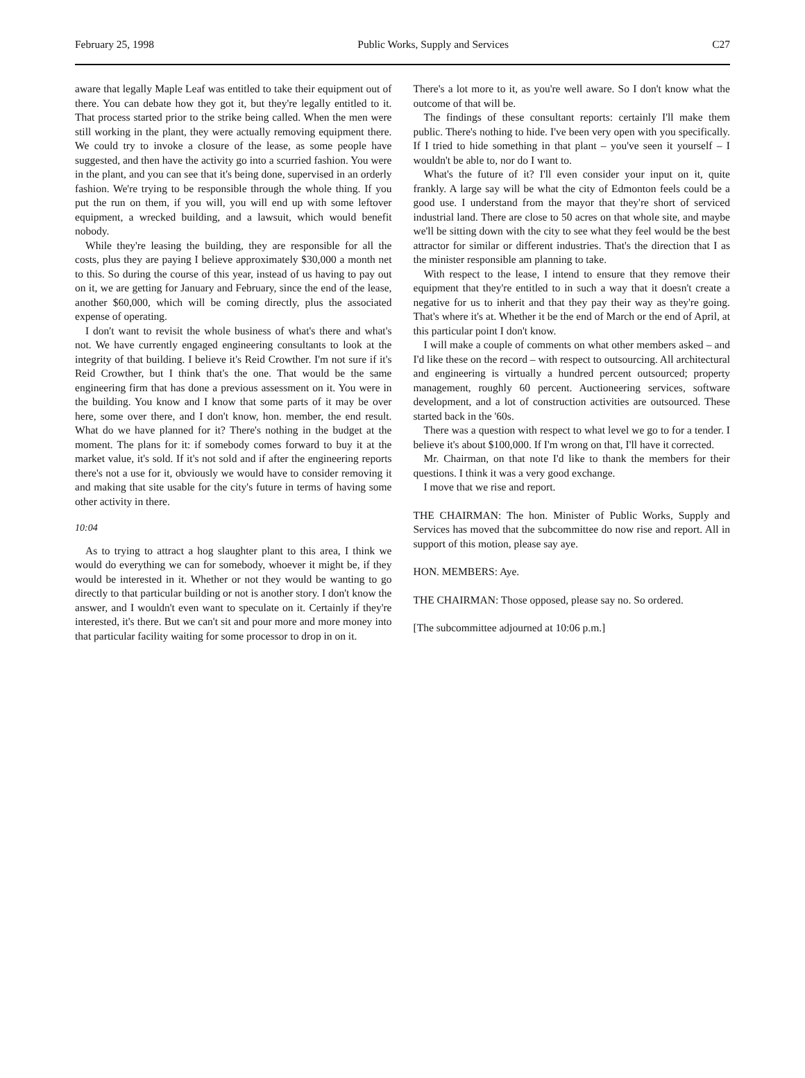February 25, 1998 Public Works, Supply and Services C27
aware that legally Maple Leaf was entitled to take their equipment out of there. You can debate how they got it, but they're legally entitled to it. That process started prior to the strike being called. When the men were still working in the plant, they were actually removing equipment there. We could try to invoke a closure of the lease, as some people have suggested, and then have the activity go into a scurried fashion. You were in the plant, and you can see that it's being done, supervised in an orderly fashion. We're trying to be responsible through the whole thing. If you put the run on them, if you will, you will end up with some leftover equipment, a wrecked building, and a lawsuit, which would benefit nobody.
While they're leasing the building, they are responsible for all the costs, plus they are paying I believe approximately $30,000 a month net to this. So during the course of this year, instead of us having to pay out on it, we are getting for January and February, since the end of the lease, another $60,000, which will be coming directly, plus the associated expense of operating.
I don't want to revisit the whole business of what's there and what's not. We have currently engaged engineering consultants to look at the integrity of that building. I believe it's Reid Crowther. I'm not sure if it's Reid Crowther, but I think that's the one. That would be the same engineering firm that has done a previous assessment on it. You were in the building. You know and I know that some parts of it may be over here, some over there, and I don't know, hon. member, the end result. What do we have planned for it? There's nothing in the budget at the moment. The plans for it: if somebody comes forward to buy it at the market value, it's sold. If it's not sold and if after the engineering reports there's not a use for it, obviously we would have to consider removing it and making that site usable for the city's future in terms of having some other activity in there.
10:04
As to trying to attract a hog slaughter plant to this area, I think we would do everything we can for somebody, whoever it might be, if they would be interested in it. Whether or not they would be wanting to go directly to that particular building or not is another story. I don't know the answer, and I wouldn't even want to speculate on it. Certainly if they're interested, it's there. But we can't sit and pour more and more money into that particular facility waiting for some processor to drop in on it.
There's a lot more to it, as you're well aware. So I don't know what the outcome of that will be.
The findings of these consultant reports: certainly I'll make them public. There's nothing to hide. I've been very open with you specifically. If I tried to hide something in that plant – you've seen it yourself – I wouldn't be able to, nor do I want to.
What's the future of it? I'll even consider your input on it, quite frankly. A large say will be what the city of Edmonton feels could be a good use. I understand from the mayor that they're short of serviced industrial land. There are close to 50 acres on that whole site, and maybe we'll be sitting down with the city to see what they feel would be the best attractor for similar or different industries. That's the direction that I as the minister responsible am planning to take.
With respect to the lease, I intend to ensure that they remove their equipment that they're entitled to in such a way that it doesn't create a negative for us to inherit and that they pay their way as they're going. That's where it's at. Whether it be the end of March or the end of April, at this particular point I don't know.
I will make a couple of comments on what other members asked – and I'd like these on the record – with respect to outsourcing. All architectural and engineering is virtually a hundred percent outsourced; property management, roughly 60 percent. Auction­eering services, software development, and a lot of construction activities are outsourced. These started back in the '60s.
There was a question with respect to what level we go to for a tender. I believe it's about $100,000. If I'm wrong on that, I'll have it corrected.
Mr. Chairman, on that note I'd like to thank the members for their questions. I think it was a very good exchange.
I move that we rise and report.
THE CHAIRMAN: The hon. Minister of Public Works, Supply and Services has moved that the subcommittee do now rise and report. All in support of this motion, please say aye.
HON. MEMBERS: Aye.
THE CHAIRMAN: Those opposed, please say no. So ordered.
[The subcommittee adjourned at 10:06 p.m.]